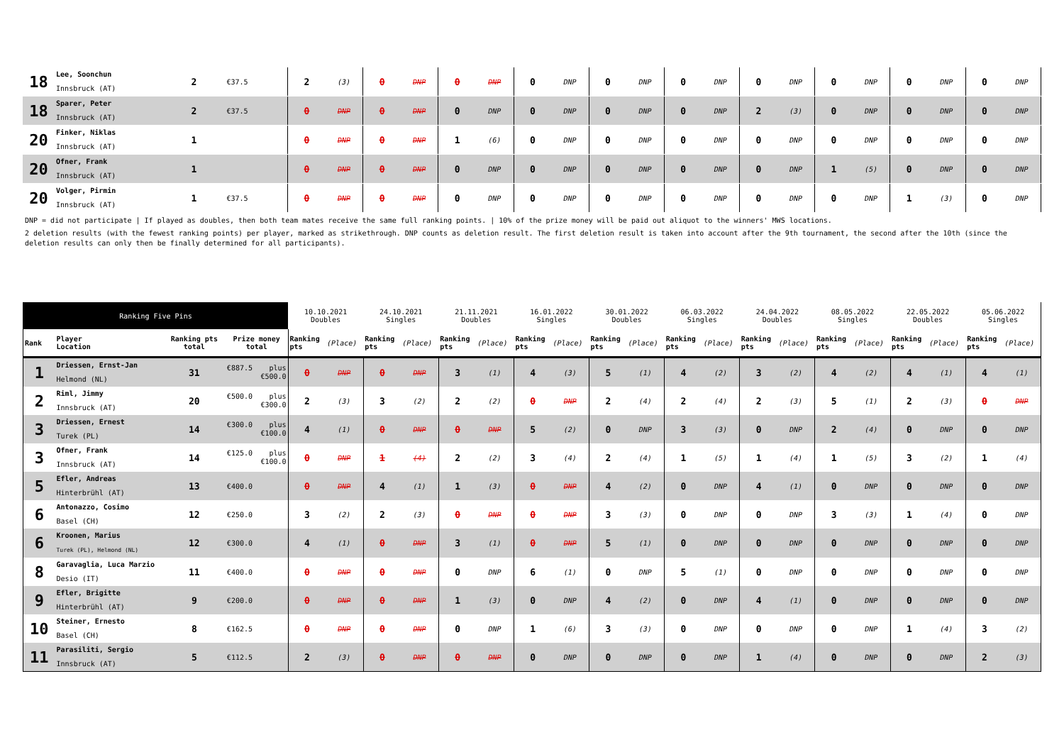| 18 | Lee, Soonchun Innsbruck (AT) | 2 | €37.5 | 2 | (3) | 0 | DNP | 0 | DNP | 0 | DNP | 0 | DNP | 0 | DNP | 0 | DNP | 0 | DNP | 0 | DNP | 0 | DNP |
| 18 | Sparer, Peter Innsbruck (AT) | 2 | €37.5 | 0 | DNP | 0 | DNP | 0 | DNP | 0 | DNP | 0 | DNP | 0 | DNP | 2 | (3) | 0 | DNP | 0 | DNP | 0 | DNP |
| 20 | Finker, Niklas Innsbruck (AT) | 1 | | 0 | DNP | 0 | DNP | 1 | (6) | 0 | DNP | 0 | DNP | 0 | DNP | 0 | DNP | 0 | DNP | 0 | DNP | 0 | DNP |
| 20 | Ofner, Frank Innsbruck (AT) | 1 | | 0 | DNP | 0 | DNP | 0 | DNP | 0 | DNP | 0 | DNP | 0 | DNP | 0 | DNP | 1 | (5) | 0 | DNP | 0 | DNP |
| 20 | Volger, Pirmin Innsbruck (AT) | 1 | €37.5 | 0 | DNP | 0 | DNP | 0 | DNP | 0 | DNP | 0 | DNP | 0 | DNP | 0 | DNP | 0 | DNP | 1 | (3) | 0 | DNP |
DNP = did not participate | If played as doubles, then both team mates receive the same full ranking points. | 10% of the prize money will be paid out aliquot to the winners' MWS locations.
2 deletion results (with the fewest ranking points) per player, marked as strikethrough. DNP counts as deletion result. The first deletion result is taken into account after the 9th tournament, the second after the 10th (since the deletion results can only then be finally determined for all participants).
| Ranking Five Pins | | | | 10.10.2021 Doubles | | 24.10.2021 Singles | | 21.11.2021 Doubles | | 16.01.2022 Singles | | 30.01.2022 Doubles | | 06.03.2022 Singles | | 24.04.2022 Doubles | | 08.05.2022 Singles | | 22.05.2022 Doubles | | 05.06.2022 Singles | |
| --- | --- | --- | --- | --- | --- | --- | --- | --- | --- | --- | --- | --- | --- | --- | --- | --- | --- | --- | --- | --- | --- | --- | --- |
| Rank | Player Location | Ranking pts total | Prize money total | Ranking pts | (Place) | Ranking pts | (Place) | Ranking pts | (Place) | Ranking pts | (Place) | Ranking pts | (Place) | Ranking pts | (Place) | Ranking pts | (Place) | Ranking pts | (Place) | Ranking pts | (Place) | Ranking pts | (Place) |
| 1 | Driessen, Ernst-Jan Helmond (NL) | 31 | €887.5 plus €500.0 | 0 | DNP | 0 | DNP | 3 | (1) | 4 | (3) | 5 | (1) | 4 | (2) | 3 | (2) | 4 | (2) | 4 | (1) | 4 | (1) |
| 2 | Riml, Jimmy Innsbruck (AT) | 20 | €500.0 plus €300.0 | 2 | (3) | 3 | (2) | 2 | (2) | 0 | DNP | 2 | (4) | 2 | (4) | 2 | (3) | 5 | (1) | 2 | (3) | 0 | DNP |
| 3 | Driessen, Ernest Turek (PL) | 14 | €300.0 plus €100.0 | 4 | (1) | 0 | DNP | 0 | DNP | 5 | (2) | 0 | DNP | 3 | (3) | 0 | DNP | 2 | (4) | 0 | DNP | 0 | DNP |
| 3 | Ofner, Frank Innsbruck (AT) | 14 | €125.0 plus €100.0 | 0 | DNP | 1 | (4) | 2 | (2) | 3 | (4) | 2 | (4) | 1 | (5) | 1 | (4) | 1 | (5) | 3 | (2) | 1 | (4) |
| 5 | Efler, Andreas Hinterbrühl (AT) | 13 | €400.0 | 0 | DNP | 4 | (1) | 1 | (3) | 0 | DNP | 4 | (2) | 0 | DNP | 4 | (1) | 0 | DNP | 0 | DNP | 0 | DNP |
| 6 | Antonazzo, Cosimo Basel (CH) | 12 | €250.0 | 3 | (2) | 2 | (3) | 0 | DNP | 0 | DNP | 3 | (3) | 0 | DNP | 0 | DNP | 3 | (3) | 1 | (4) | 0 | DNP |
| 6 | Kroonen, Marius Turek (PL), Helmond (NL) | 12 | €300.0 | 4 | (1) | 0 | DNP | 3 | (1) | 0 | DNP | 5 | (1) | 0 | DNP | 0 | DNP | 0 | DNP | 0 | DNP | 0 | DNP |
| 8 | Garavaglia, Luca Marzio Desio (IT) | 11 | €400.0 | 0 | DNP | 0 | DNP | 0 | DNP | 6 | (1) | 0 | DNP | 5 | (1) | 0 | DNP | 0 | DNP | 0 | DNP | 0 | DNP |
| 9 | Efler, Brigitte Hinterbrühl (AT) | 9 | €200.0 | 0 | DNP | 0 | DNP | 1 | (3) | 0 | DNP | 4 | (2) | 0 | DNP | 4 | (1) | 0 | DNP | 0 | DNP | 0 | DNP |
| 10 | Steiner, Ernesto Basel (CH) | 8 | €162.5 | 0 | DNP | 0 | DNP | 0 | DNP | 1 | (6) | 3 | (3) | 0 | DNP | 0 | DNP | 0 | DNP | 1 | (4) | 3 | (2) |
| 11 | Parasiliti, Sergio Innsbruck (AT) | 5 | €112.5 | 2 | (3) | 0 | DNP | 0 | DNP | 0 | DNP | 0 | DNP | 0 | DNP | 1 | (4) | 0 | DNP | 0 | DNP | 2 | (3) |